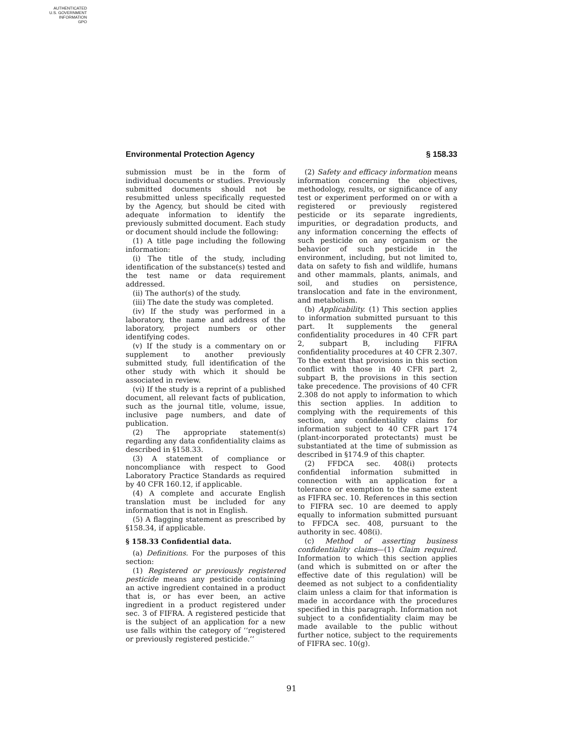AUTHENTICATED
U.S. GOVERNMENT
INFORMATION
GPO
Environmental Protection Agency § 158.33
submission must be in the form of individual documents or studies. Previously submitted documents should not be resubmitted unless specifically requested by the Agency, but should be cited with adequate information to identify the previously submitted document. Each study or document should include the following:
(1) A title page including the following information:
(i) The title of the study, including identification of the substance(s) tested and the test name or data requirement addressed.
(ii) The author(s) of the study.
(iii) The date the study was completed.
(iv) If the study was performed in a laboratory, the name and address of the laboratory, project numbers or other identifying codes.
(v) If the study is a commentary on or supplement to another previously submitted study, full identification of the other study with which it should be associated in review.
(vi) If the study is a reprint of a published document, all relevant facts of publication, such as the journal title, volume, issue, inclusive page numbers, and date of publication.
(2) The appropriate statement(s) regarding any data confidentiality claims as described in §158.33.
(3) A statement of compliance or noncompliance with respect to Good Laboratory Practice Standards as required by 40 CFR 160.12, if applicable.
(4) A complete and accurate English translation must be included for any information that is not in English.
(5) A flagging statement as prescribed by §158.34, if applicable.
§ 158.33 Confidential data.
(a) Definitions. For the purposes of this section:
(1) Registered or previously registered pesticide means any pesticide containing an active ingredient contained in a product that is, or has ever been, an active ingredient in a product registered under sec. 3 of FIFRA. A registered pesticide that is the subject of an application for a new use falls within the category of ‘‘registered or previously registered pesticide.’’
(2) Safety and efficacy information means information concerning the objectives, methodology, results, or significance of any test or experiment performed on or with a registered or previously registered pesticide or its separate ingredients, impurities, or degradation products, and any information concerning the effects of such pesticide on any organism or the behavior of such pesticide in the environment, including, but not limited to, data on safety to fish and wildlife, humans and other mammals, plants, animals, and soil, and studies on persistence, translocation and fate in the environment, and metabolism.
(b) Applicability. (1) This section applies to information submitted pursuant to this part. It supplements the general confidentiality procedures in 40 CFR part 2, subpart B, including FIFRA confidentiality procedures at 40 CFR 2.307. To the extent that provisions in this section conflict with those in 40 CFR part 2, subpart B, the provisions in this section take precedence. The provisions of 40 CFR 2.308 do not apply to information to which this section applies. In addition to complying with the requirements of this section, any confidentiality claims for information subject to 40 CFR part 174 (plant-incorporated protectants) must be substantiated at the time of submission as described in §174.9 of this chapter.
(2) FFDCA sec. 408(i) protects confidential information submitted in connection with an application for a tolerance or exemption to the same extent as FIFRA sec. 10. References in this section to FIFRA sec. 10 are deemed to apply equally to information submitted pursuant to FFDCA sec. 408, pursuant to the authority in sec. 408(i).
(c) Method of asserting business confidentiality claims—(1) Claim required. Information to which this section applies (and which is submitted on or after the effective date of this regulation) will be deemed as not subject to a confidentiality claim unless a claim for that information is made in accordance with the procedures specified in this paragraph. Information not subject to a confidentiality claim may be made available to the public without further notice, subject to the requirements of FIFRA sec. 10(g).
91